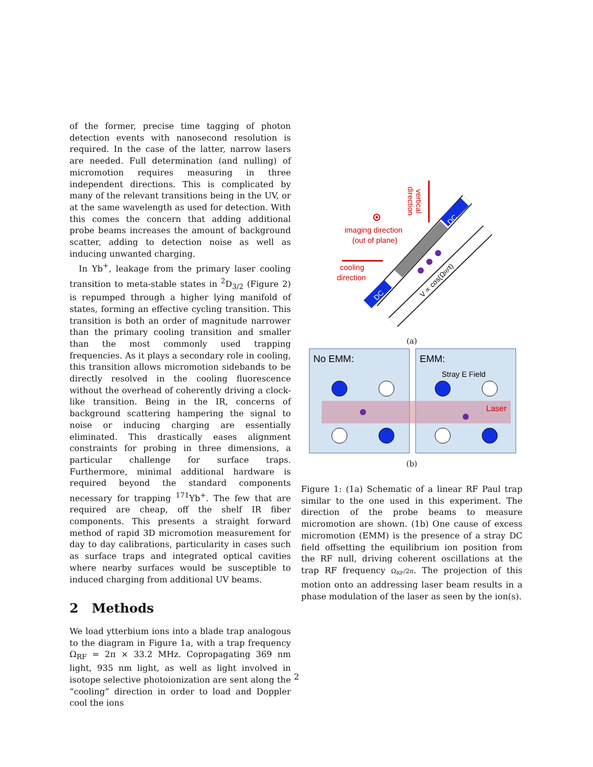of the former, precise time tagging of photon detection events with nanosecond resolution is required. In the case of the latter, narrow lasers are needed. Full determination (and nulling) of micromotion requires measuring in three independent directions. This is complicated by many of the relevant transitions being in the UV, or at the same wavelength as used for detection. With this comes the concern that adding additional probe beams increases the amount of background scatter, adding to detection noise as well as inducing unwanted charging.
In Yb<sup>+</sup>, leakage from the primary laser cooling transition to meta-stable states in <sup>2</sup>D<sub>3/2</sub> (Figure 2) is repumped through a higher lying manifold of states, forming an effective cycling transition. This transition is both an order of magnitude narrower than the primary cooling transition and smaller than the most commonly used trapping frequencies. As it plays a secondary role in cooling, this transition allows micromotion sidebands to be directly resolved in the cooling fluorescence without the overhead of coherently driving a clock-like transition. Being in the IR, concerns of background scattering hampering the signal to noise or inducing charging are essentially eliminated. This drastically eases alignment constraints for probing in three dimensions, a particular challenge for surface traps. Furthermore, minimal additional hardware is required beyond the standard components necessary for trapping <sup>171</sup>Yb<sup>+</sup>. The few that are required are cheap, off the shelf IR fiber components. This presents a straight forward method of rapid 3D micromotion measurement for day to day calibrations, particularity in cases such as surface traps and integrated optical cavities where nearby surfaces would be susceptible to induced charging from additional UV beams.
2 Methods
We load ytterbium ions into a blade trap analogous to the diagram in Figure 1a, with a trap frequency Ω<sub>RF</sub> = 2π × 33.2 MHz. Copropagating 369 nm light, 935 nm light, as well as light involved in isotope selective photoionization are sent along the “cooling” direction in order to load and Doppler cool the ions
vertical
direction
imaging direction
(out of plane)
cooling
direction
DC
DC
V ∝ cos(ΩRFt)
(a)
No EMM:
EMM:
Stray E Field
Laser
(b)
Figure 1: (1a) Schematic of a linear RF Paul trap similar to the one used in this experiment. The direction of the probe beams to measure micromotion are shown. (1b) One cause of excess micromotion (EMM) is the presence of a stray DC field offsetting the equilibrium ion position from the RF null, driving coherent oscillations at the trap RF frequency Ω<sub>RF</sub>/2π. The projection of this motion onto an addressing laser beam results in a phase modulation of the laser as seen by the ion(s).
2